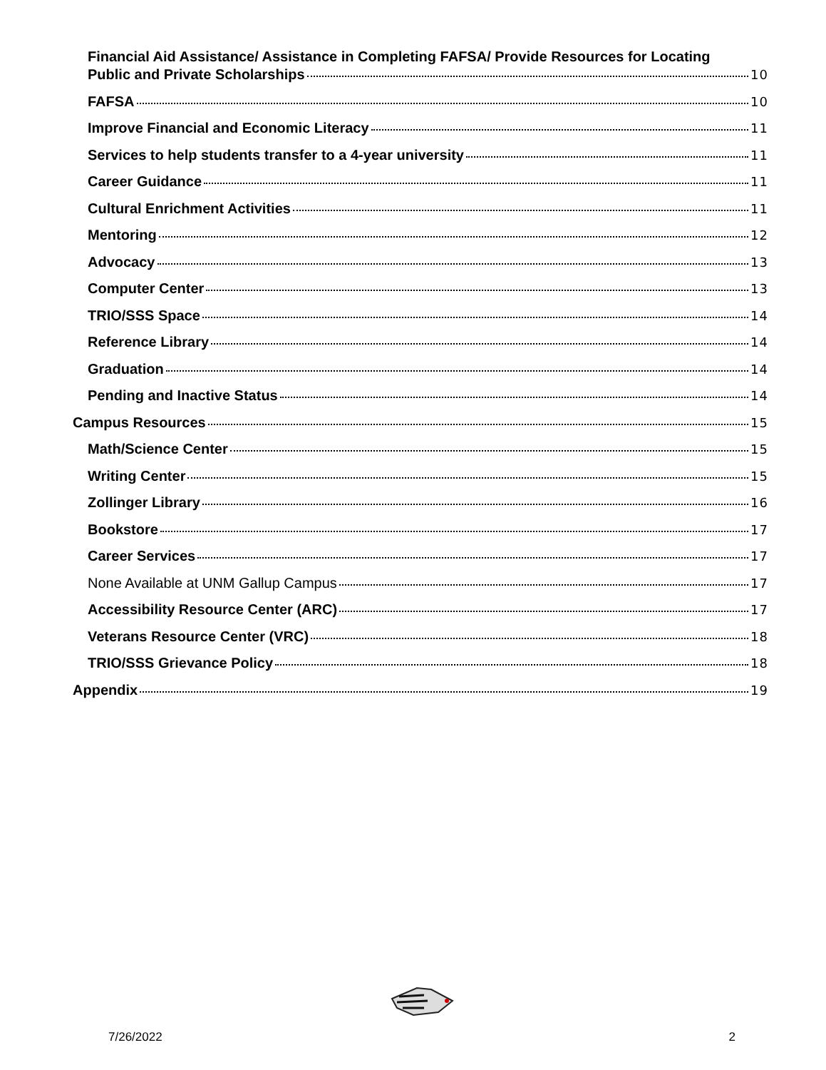Financial Aid Assistance/ Assistance in Completing FAFSA/ Provide Resources for Locating
Public and Private Scholarships 10
FAFSA 10
Improve Financial and Economic Literacy 11
Services to help students transfer to a 4-year university 11
Career Guidance 11
Cultural Enrichment Activities 11
Mentoring 12
Advocacy 13
Computer Center 13
TRIO/SSS Space 14
Reference Library 14
Graduation 14
Pending and Inactive Status 14
Campus Resources 15
Math/Science Center 15
Writing Center 15
Zollinger Library 16
Bookstore 17
Career Services 17
None Available at UNM Gallup Campus 17
Accessibility Resource Center (ARC) 17
Veterans Resource Center (VRC) 18
TRIO/SSS Grievance Policy 18
Appendix 19
7/26/2022 2